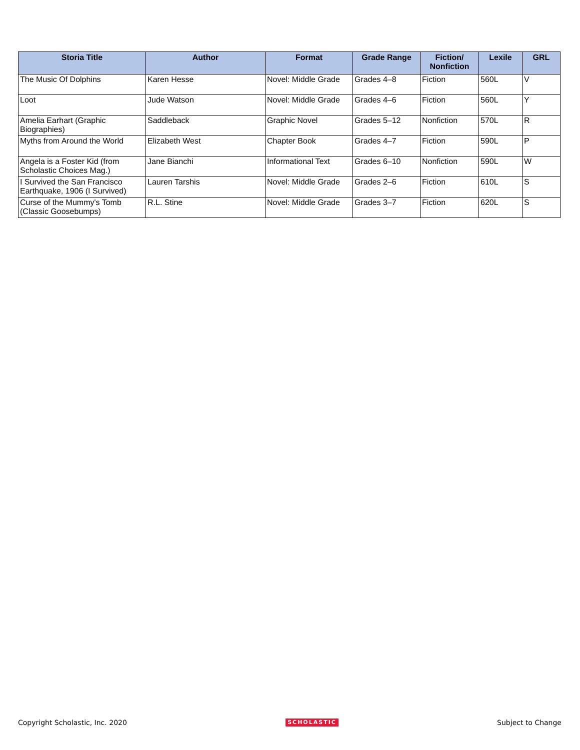| Storia Title | Author | Format | Grade Range | Fiction/ Nonfiction | Lexile | GRL |
| --- | --- | --- | --- | --- | --- | --- |
| The Music Of Dolphins | Karen Hesse | Novel: Middle Grade | Grades 4–8 | Fiction | 560L | V |
| Loot | Jude Watson | Novel: Middle Grade | Grades 4–6 | Fiction | 560L | Y |
| Amelia Earhart (Graphic Biographies) | Saddleback | Graphic Novel | Grades 5–12 | Nonfiction | 570L | R |
| Myths from Around the World | Elizabeth West | Chapter Book | Grades 4–7 | Fiction | 590L | P |
| Angela is a Foster Kid (from Scholastic Choices Mag.) | Jane Bianchi | Informational Text | Grades 6–10 | Nonfiction | 590L | W |
| I Survived the San Francisco Earthquake, 1906 (I Survived) | Lauren Tarshis | Novel: Middle Grade | Grades 2–6 | Fiction | 610L | S |
| Curse of the Mummy's Tomb (Classic Goosebumps) | R.L. Stine | Novel: Middle Grade | Grades 3–7 | Fiction | 620L | S |
Copyright Scholastic, Inc. 2020 SCHOLASTIC Subject to Change